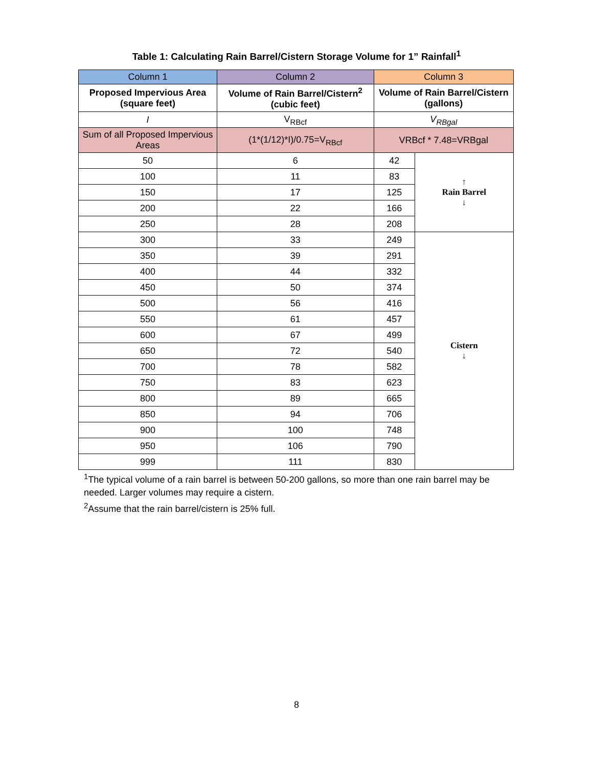Table 1: Calculating Rain Barrel/Cistern Storage Volume for 1” Rainfall<sup>1</sup>
| Column 1 | Column 2 | Column 3 | |
| --- | --- | --- | --- |
| Proposed Impervious Area (square feet) | Volume of Rain Barrel/Cistern<sup>2</sup> (cubic feet) | Volume of Rain Barrel/Cistern (gallons) | |
| I | V<sub>RBcf</sub> | V<sub>RBgal</sub> | |
| Sum of all Proposed Impervious Areas | (1*(1/12)*I)/0.75=V<sub>RBcf</sub> | VRBcf * 7.48=VRBgal | |
| 50 | 6 | 42 | ↑ Rain Barrel ↓ |
| 100 | 11 | 83 | |
| 150 | 17 | 125 | |
| 200 | 22 | 166 | |
| 250 | 28 | 208 | |
| 300 | 33 | 249 | Cistern ↓ |
| 350 | 39 | 291 | |
| 400 | 44 | 332 | |
| 450 | 50 | 374 | |
| 500 | 56 | 416 | |
| 550 | 61 | 457 | |
| 600 | 67 | 499 | |
| 650 | 72 | 540 | |
| 700 | 78 | 582 | |
| 750 | 83 | 623 | |
| 800 | 89 | 665 | |
| 850 | 94 | 706 | |
| 900 | 100 | 748 | |
| 950 | 106 | 790 | |
| 999 | 111 | 830 | |
<sup>1</sup> The typical volume of a rain barrel is between 50-200 gallons, so more than one rain barrel may be needed. Larger volumes may require a cistern.
<sup>2</sup> Assume that the rain barrel/cistern is 25% full.
8